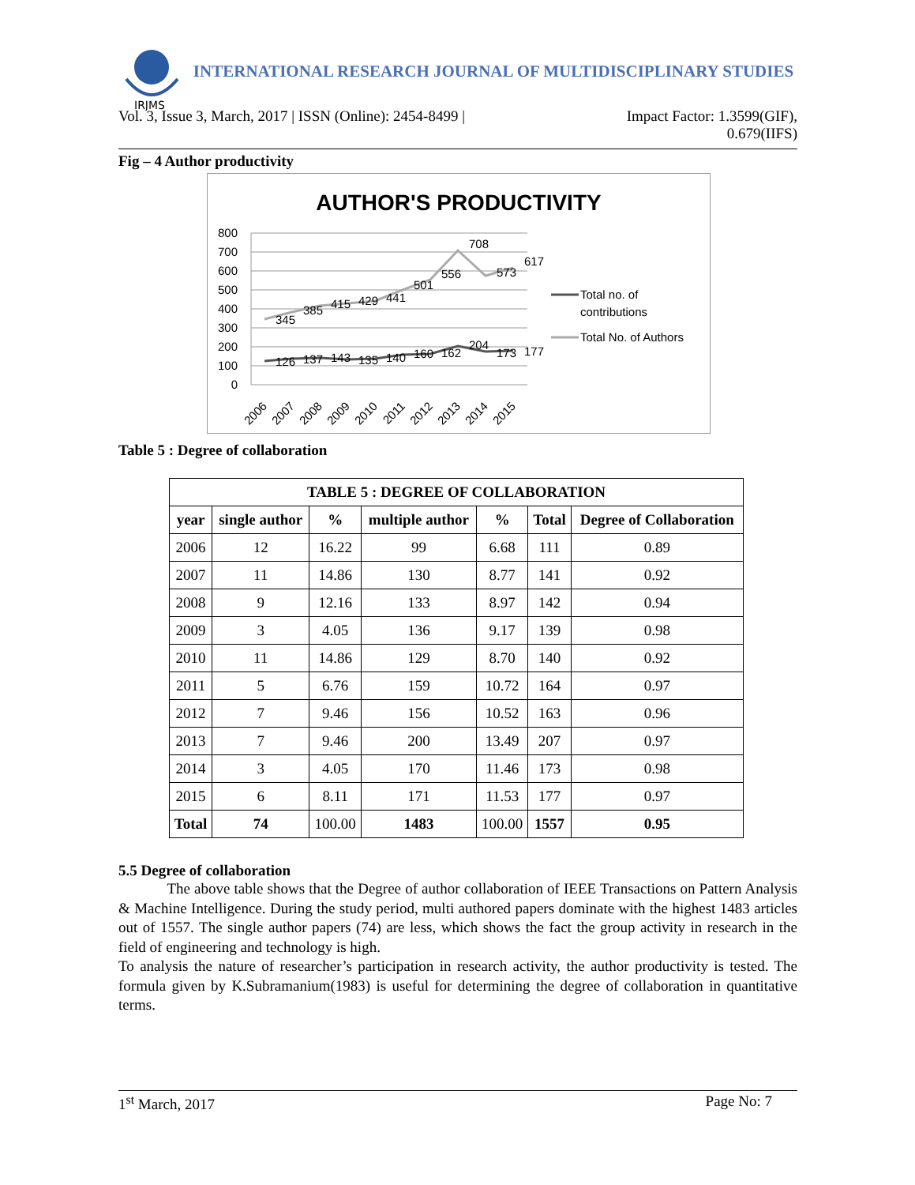IRJMS
INTERNATIONAL RESEARCH JOURNAL OF MULTIDISCIPLINARY STUDIES
Vol. 3, Issue 3, March, 2017 | ISSN (Online): 2454-8499 | Impact Factor: 1.3599(GIF),
0.679(IIFS)
Fig – 4 Author productivity
AUTHOR'S PRODUCTIVITY
800
700
600
500
400
300
200
100
0
345
385
415
429
441
501
556
708
573
617
126
137
143
135
140
160
162
204
173
177
2006
2007
2008
2009
2010
2011
2012
2013
2014
2015
Total no. of
contributions
Total No. of Authors
Table 5 : Degree of collaboration
| TABLE 5 : DEGREE OF COLLABORATION | | | | | | |
| --- | --- | --- | --- | --- | --- | --- |
| year | single author | % | multiple author | % | Total | Degree of Collaboration |
| 2006 | 12 | 16.22 | 99 | 6.68 | 111 | 0.89 |
| 2007 | 11 | 14.86 | 130 | 8.77 | 141 | 0.92 |
| 2008 | 9 | 12.16 | 133 | 8.97 | 142 | 0.94 |
| 2009 | 3 | 4.05 | 136 | 9.17 | 139 | 0.98 |
| 2010 | 11 | 14.86 | 129 | 8.70 | 140 | 0.92 |
| 2011 | 5 | 6.76 | 159 | 10.72 | 164 | 0.97 |
| 2012 | 7 | 9.46 | 156 | 10.52 | 163 | 0.96 |
| 2013 | 7 | 9.46 | 200 | 13.49 | 207 | 0.97 |
| 2014 | 3 | 4.05 | 170 | 11.46 | 173 | 0.98 |
| 2015 | 6 | 8.11 | 171 | 11.53 | 177 | 0.97 |
| Total | 74 | 100.00 | 1483 | 100.00 | 1557 | 0.95 |
5.5 Degree of collaboration
The above table shows that the Degree of author collaboration of IEEE Transactions on Pattern Analysis & Machine Intelligence. During the study period, multi authored papers dominate with the highest 1483 articles out of 1557. The single author papers (74) are less, which shows the fact the group activity in research in the field of engineering and technology is high.
To analysis the nature of researcher’s participation in research activity, the author productivity is tested. The formula given by K.Subramanium(1983) is useful for determining the degree of collaboration in quantitative terms.
1<sup>st</sup> March, 2017 Page No: 7